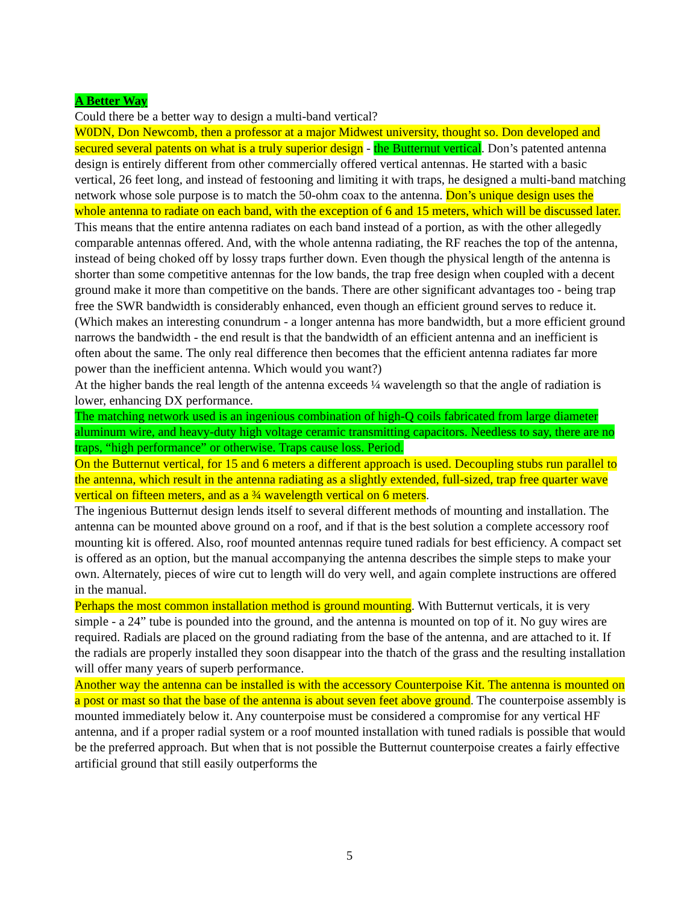A Better Way
Could there be a better way to design a multi-band vertical?
W0DN, Don Newcomb, then a professor at a major Midwest university, thought so. Don developed and secured several patents on what is a truly superior design - the Butternut vertical. Don’s patented antenna design is entirely different from other commercially offered vertical antennas. He started with a basic vertical, 26 feet long, and instead of festooning and limiting it with traps, he designed a multi-band matching network whose sole purpose is to match the 50-ohm coax to the antenna. Don’s unique design uses the whole antenna to radiate on each band, with the exception of 6 and 15 meters, which will be discussed later.
This means that the entire antenna radiates on each band instead of a portion, as with the other allegedly comparable antennas offered. And, with the whole antenna radiating, the RF reaches the top of the antenna, instead of being choked off by lossy traps further down. Even though the physical length of the antenna is shorter than some competitive antennas for the low bands, the trap free design when coupled with a decent ground make it more than competitive on the bands. There are other significant advantages too - being trap free the SWR bandwidth is considerably enhanced, even though an efficient ground serves to reduce it. (Which makes an interesting conundrum - a longer antenna has more bandwidth, but a more efficient ground narrows the bandwidth - the end result is that the bandwidth of an efficient antenna and an inefficient is often about the same. The only real difference then becomes that the efficient antenna radiates far more power than the inefficient antenna. Which would you want?)
At the higher bands the real length of the antenna exceeds ¼ wavelength so that the angle of radiation is lower, enhancing DX performance.
The matching network used is an ingenious combination of high-Q coils fabricated from large diameter aluminum wire, and heavy-duty high voltage ceramic transmitting capacitors. Needless to say, there are no traps, “high performance” or otherwise. Traps cause loss. Period.
On the Butternut vertical, for 15 and 6 meters a different approach is used. Decoupling stubs run parallel to the antenna, which result in the antenna radiating as a slightly extended, full-sized, trap free quarter wave vertical on fifteen meters, and as a ¾ wavelength vertical on 6 meters.
The ingenious Butternut design lends itself to several different methods of mounting and installation. The antenna can be mounted above ground on a roof, and if that is the best solution a complete accessory roof mounting kit is offered. Also, roof mounted antennas require tuned radials for best efficiency. A compact set is offered as an option, but the manual accompanying the antenna describes the simple steps to make your own. Alternately, pieces of wire cut to length will do very well, and again complete instructions are offered in the manual.
Perhaps the most common installation method is ground mounting. With Butternut verticals, it is very simple - a 24” tube is pounded into the ground, and the antenna is mounted on top of it. No guy wires are required. Radials are placed on the ground radiating from the base of the antenna, and are attached to it. If the radials are properly installed they soon disappear into the thatch of the grass and the resulting installation will offer many years of superb performance.
Another way the antenna can be installed is with the accessory Counterpoise Kit. The antenna is mounted on a post or mast so that the base of the antenna is about seven feet above ground. The counterpoise assembly is mounted immediately below it. Any counterpoise must be considered a compromise for any vertical HF antenna, and if a proper radial system or a roof mounted installation with tuned radials is possible that would be the preferred approach. But when that is not possible the Butternut counterpoise creates a fairly effective artificial ground that still easily outperforms the
5